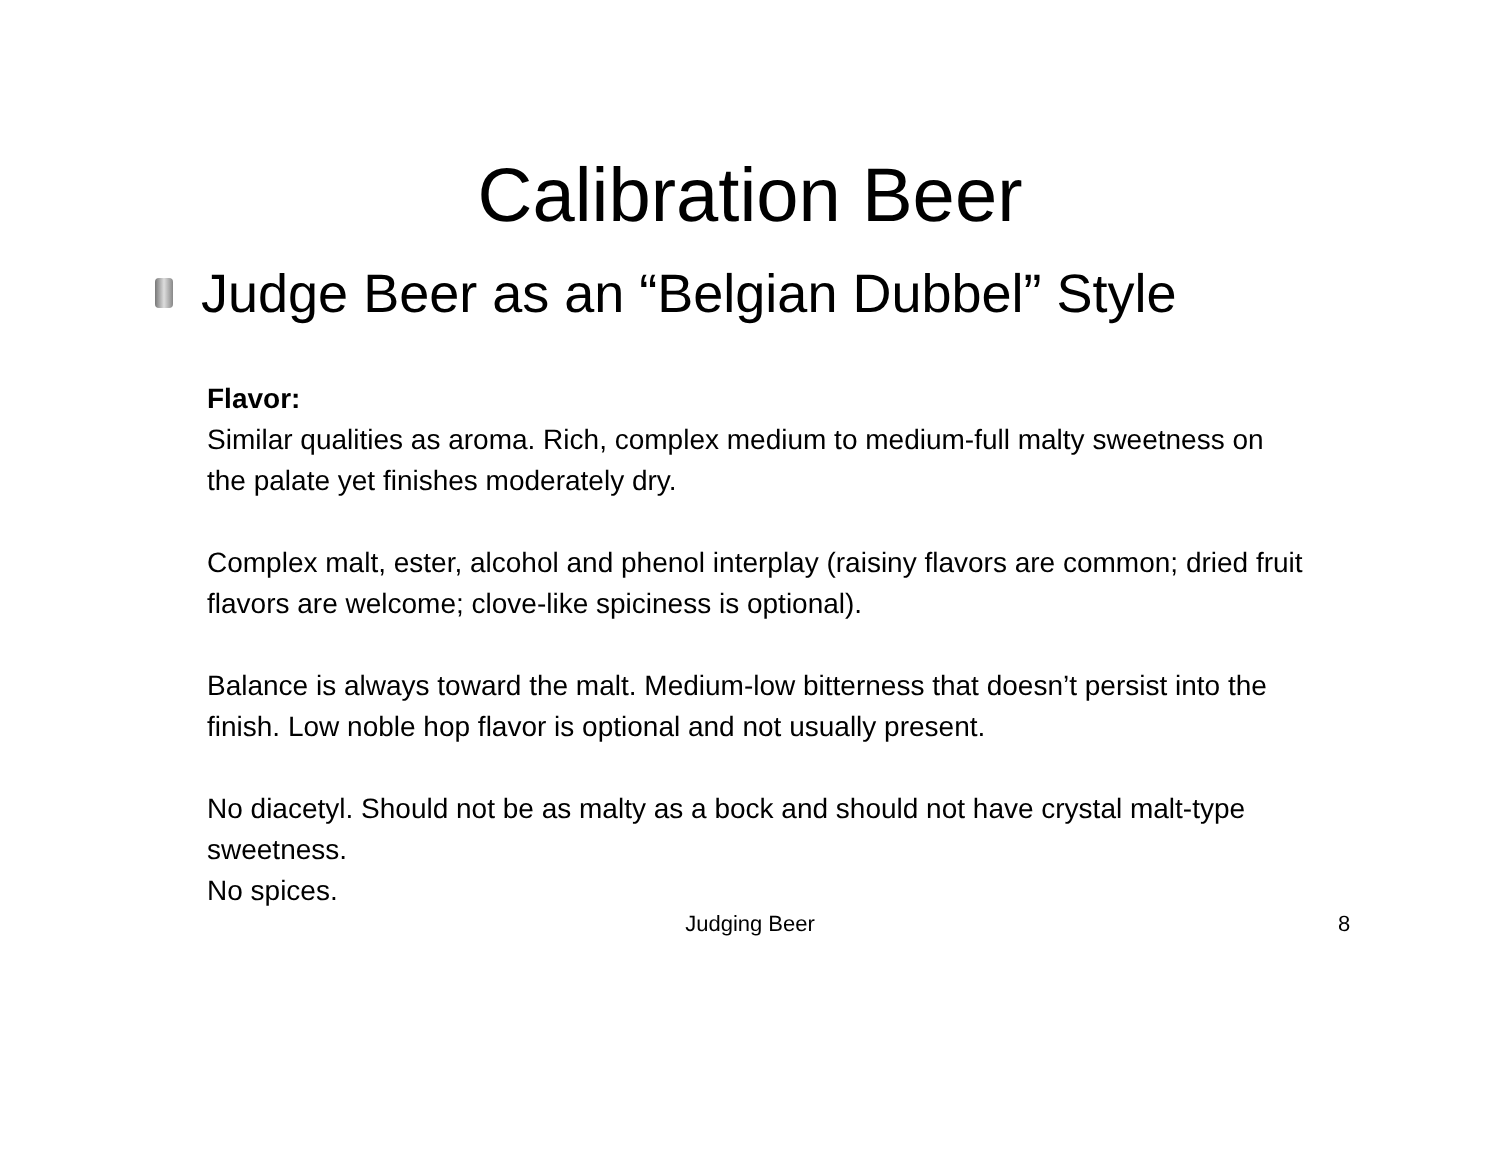Calibration Beer
Judge Beer as an “Belgian Dubbel” Style
Flavor:
Similar qualities as aroma. Rich, complex medium to medium-full malty sweetness on the palate yet finishes moderately dry.
Complex malt, ester, alcohol and phenol interplay (raisiny flavors are common; dried fruit flavors are welcome; clove-like spiciness is optional).
Balance is always toward the malt. Medium-low bitterness that doesn’t persist into the finish. Low noble hop flavor is optional and not usually present.
No diacetyl. Should not be as malty as a bock and should not have crystal malt-type sweetness.
No spices.
Judging Beer 8